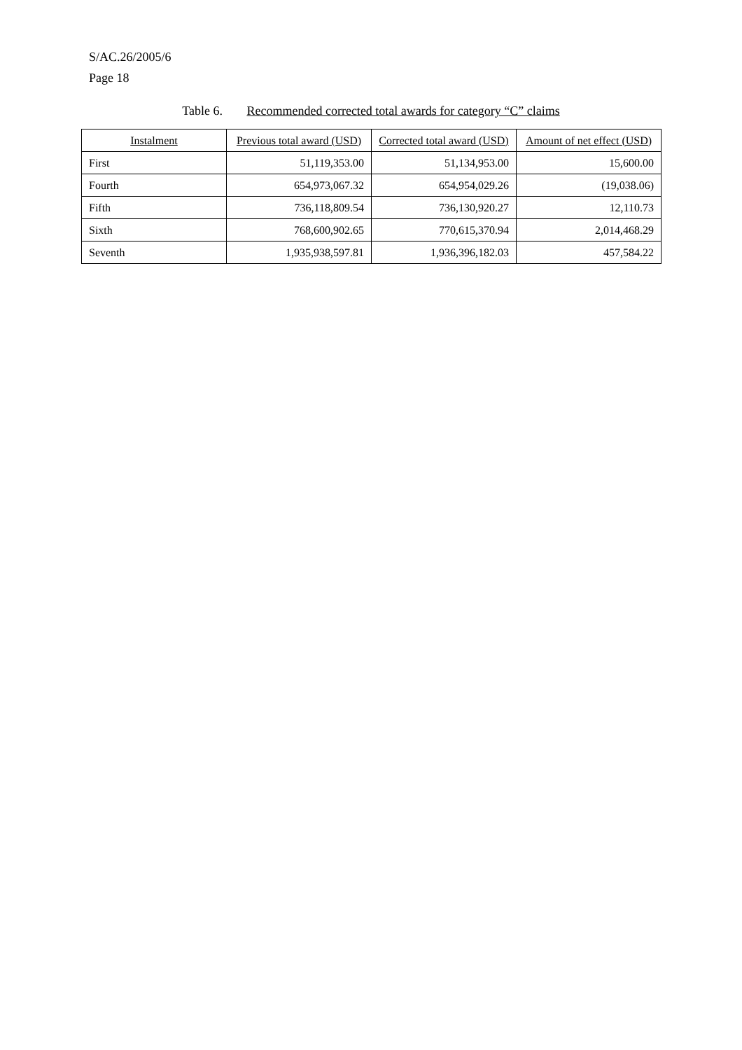S/AC.26/2005/6
Page 18
Table 6. Recommended corrected total awards for category “C” claims
| Instalment | Previous total award (USD) | Corrected total award (USD) | Amount of net effect (USD) |
| --- | --- | --- | --- |
| First | 51,119,353.00 | 51,134,953.00 | 15,600.00 |
| Fourth | 654,973,067.32 | 654,954,029.26 | (19,038.06) |
| Fifth | 736,118,809.54 | 736,130,920.27 | 12,110.73 |
| Sixth | 768,600,902.65 | 770,615,370.94 | 2,014,468.29 |
| Seventh | 1,935,938,597.81 | 1,936,396,182.03 | 457,584.22 |